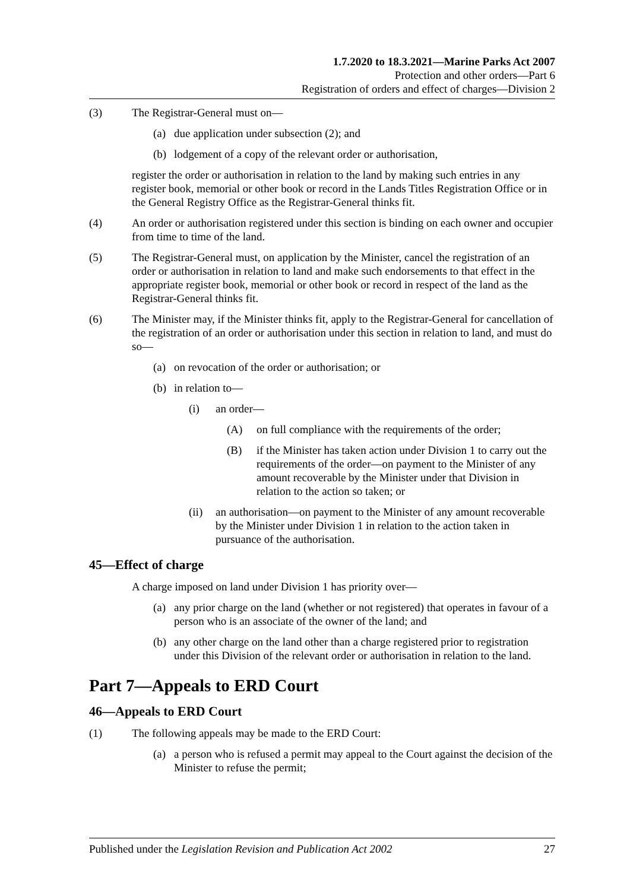1.7.2020 to 18.3.2021—Marine Parks Act 2007
Protection and other orders—Part 6
Registration of orders and effect of charges—Division 2
(3) The Registrar-General must on—
(a) due application under subsection (2); and
(b) lodgement of a copy of the relevant order or authorisation,
register the order or authorisation in relation to the land by making such entries in any register book, memorial or other book or record in the Lands Titles Registration Office or in the General Registry Office as the Registrar-General thinks fit.
(4) An order or authorisation registered under this section is binding on each owner and occupier from time to time of the land.
(5) The Registrar-General must, on application by the Minister, cancel the registration of an order or authorisation in relation to land and make such endorsements to that effect in the appropriate register book, memorial or other book or record in respect of the land as the Registrar-General thinks fit.
(6) The Minister may, if the Minister thinks fit, apply to the Registrar-General for cancellation of the registration of an order or authorisation under this section in relation to land, and must do so—
(a) on revocation of the order or authorisation; or
(b) in relation to—
(i) an order—
(A) on full compliance with the requirements of the order;
(B) if the Minister has taken action under Division 1 to carry out the requirements of the order—on payment to the Minister of any amount recoverable by the Minister under that Division in relation to the action so taken; or
(ii) an authorisation—on payment to the Minister of any amount recoverable by the Minister under Division 1 in relation to the action taken in pursuance of the authorisation.
45—Effect of charge
A charge imposed on land under Division 1 has priority over—
(a) any prior charge on the land (whether or not registered) that operates in favour of a person who is an associate of the owner of the land; and
(b) any other charge on the land other than a charge registered prior to registration under this Division of the relevant order or authorisation in relation to the land.
Part 7—Appeals to ERD Court
46—Appeals to ERD Court
(1) The following appeals may be made to the ERD Court:
(a) a person who is refused a permit may appeal to the Court against the decision of the Minister to refuse the permit;
Published under the Legislation Revision and Publication Act 2002 27